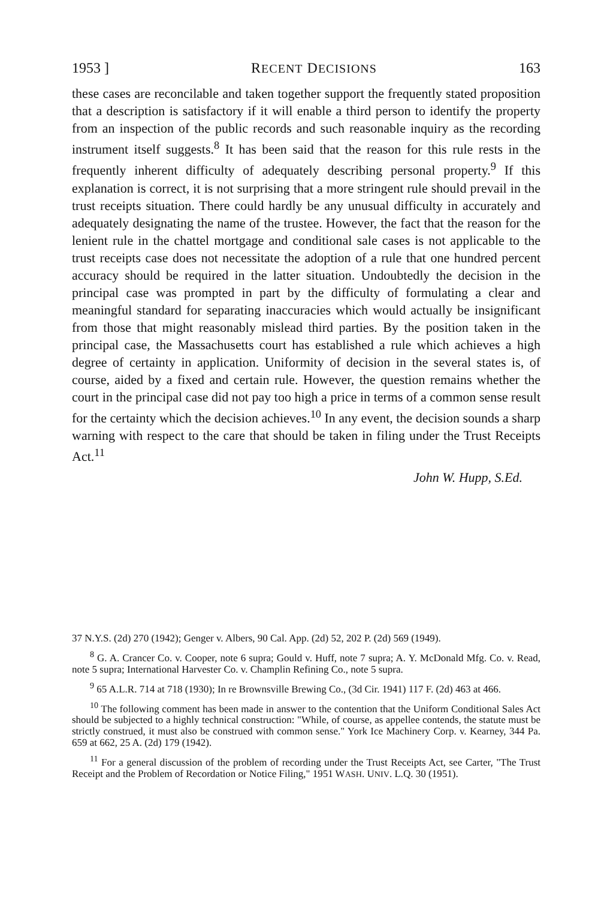1953 ] RECENT DECISIONS 163
these cases are reconcilable and taken together support the frequently stated proposition that a description is satisfactory if it will enable a third person to identify the property from an inspection of the public records and such reasonable inquiry as the recording instrument itself suggests.<sup>8</sup> It has been said that the reason for this rule rests in the frequently inherent difficulty of adequately describing personal property.<sup>9</sup> If this explanation is correct, it is not surprising that a more stringent rule should prevail in the trust receipts situation. There could hardly be any unusual difficulty in accurately and adequately designating the name of the trustee. However, the fact that the reason for the lenient rule in the chattel mortgage and conditional sale cases is not applicable to the trust receipts case does not necessitate the adoption of a rule that one hundred percent accuracy should be required in the latter situation. Undoubtedly the decision in the principal case was prompted in part by the difficulty of formulating a clear and meaningful standard for separating inaccuracies which would actually be insignificant from those that might reasonably mislead third parties. By the position taken in the principal case, the Massachusetts court has established a rule which achieves a high degree of certainty in application. Uniformity of decision in the several states is, of course, aided by a fixed and certain rule. However, the question remains whether the court in the principal case did not pay too high a price in terms of a common sense result for the certainty which the decision achieves.<sup>10</sup> In any event, the decision sounds a sharp warning with respect to the care that should be taken in filing under the Trust Receipts Act.<sup>11</sup>
John W. Hupp, S.Ed.
37 N.Y.S. (2d) 270 (1942); Genger v. Albers, 90 Cal. App. (2d) 52, 202 P. (2d) 569 (1949).
<sup>8</sup> G. A. Crancer Co. v. Cooper, note 6 supra; Gould v. Huff, note 7 supra; A. Y. McDonald Mfg. Co. v. Read, note 5 supra; International Harvester Co. v. Champlin Refining Co., note 5 supra.
<sup>9</sup> 65 A.L.R. 714 at 718 (1930); In re Brownsville Brewing Co., (3d Cir. 1941) 117 F. (2d) 463 at 466.
<sup>10</sup> The following comment has been made in answer to the contention that the Uniform Conditional Sales Act should be subjected to a highly technical construction: "While, of course, as appellee contends, the statute must be strictly construed, it must also be construed with common sense." York Ice Machinery Corp. v. Kearney, 344 Pa. 659 at 662, 25 A. (2d) 179 (1942).
<sup>11</sup> For a general discussion of the problem of recording under the Trust Receipts Act, see Carter, "The Trust Receipt and the Problem of Recordation or Notice Filing," 1951 WASH. UNIV. L.Q. 30 (1951).